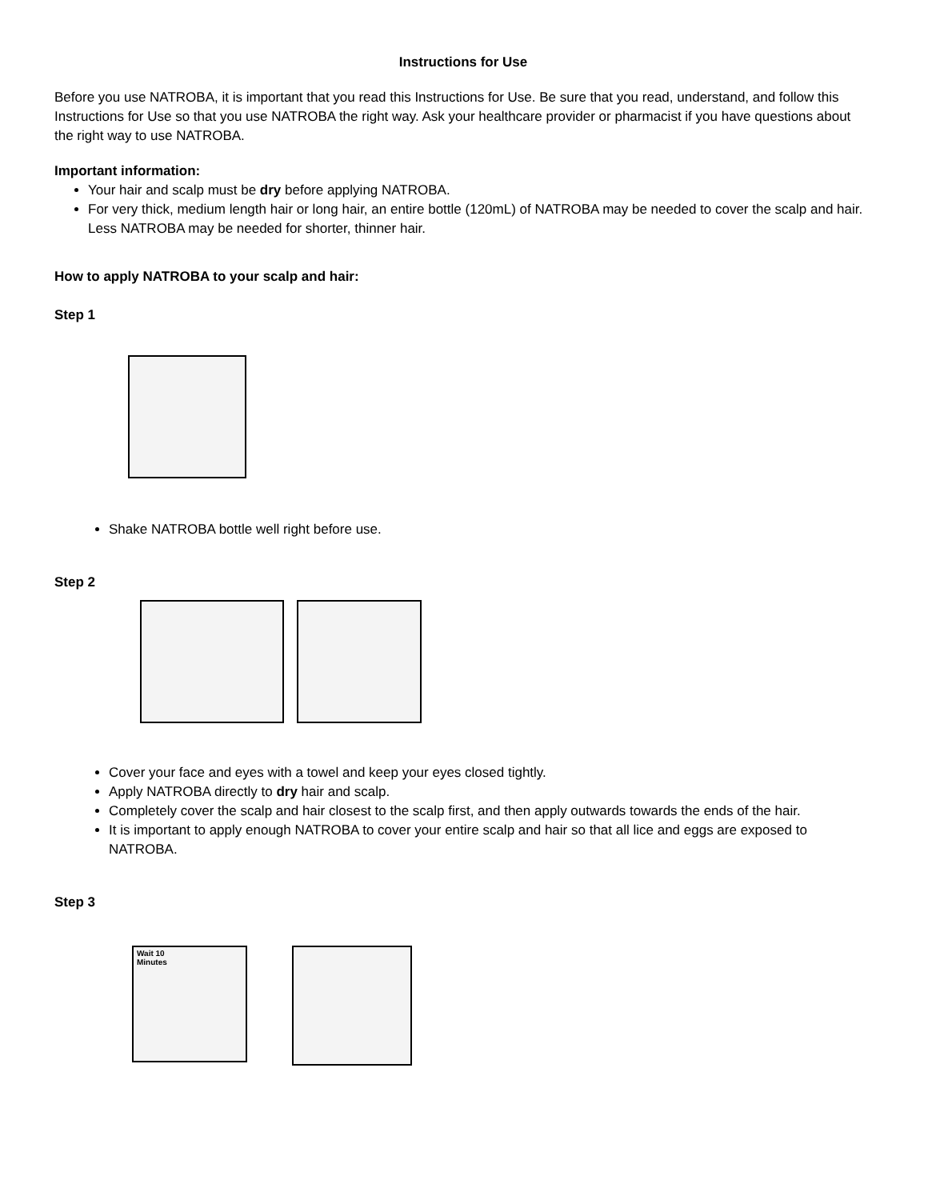Instructions for Use
Before you use NATROBA, it is important that you read this Instructions for Use. Be sure that you read, understand, and follow this Instructions for Use so that you use NATROBA the right way. Ask your healthcare provider or pharmacist if you have questions about the right way to use NATROBA.
Important information:
Your hair and scalp must be dry before applying NATROBA.
For very thick, medium length hair or long hair, an entire bottle (120mL) of NATROBA may be needed to cover the scalp and hair. Less NATROBA may be needed for shorter, thinner hair.
How to apply NATROBA to your scalp and hair:
Step 1
Shake NATROBA bottle well right before use.
Step 2
Cover your face and eyes with a towel and keep your eyes closed tightly.
Apply NATROBA directly to dry hair and scalp.
Completely cover the scalp and hair closest to the scalp first, and then apply outwards towards the ends of the hair.
It is important to apply enough NATROBA to cover your entire scalp and hair so that all lice and eggs are exposed to NATROBA.
Step 3
Wait 10
Minutes